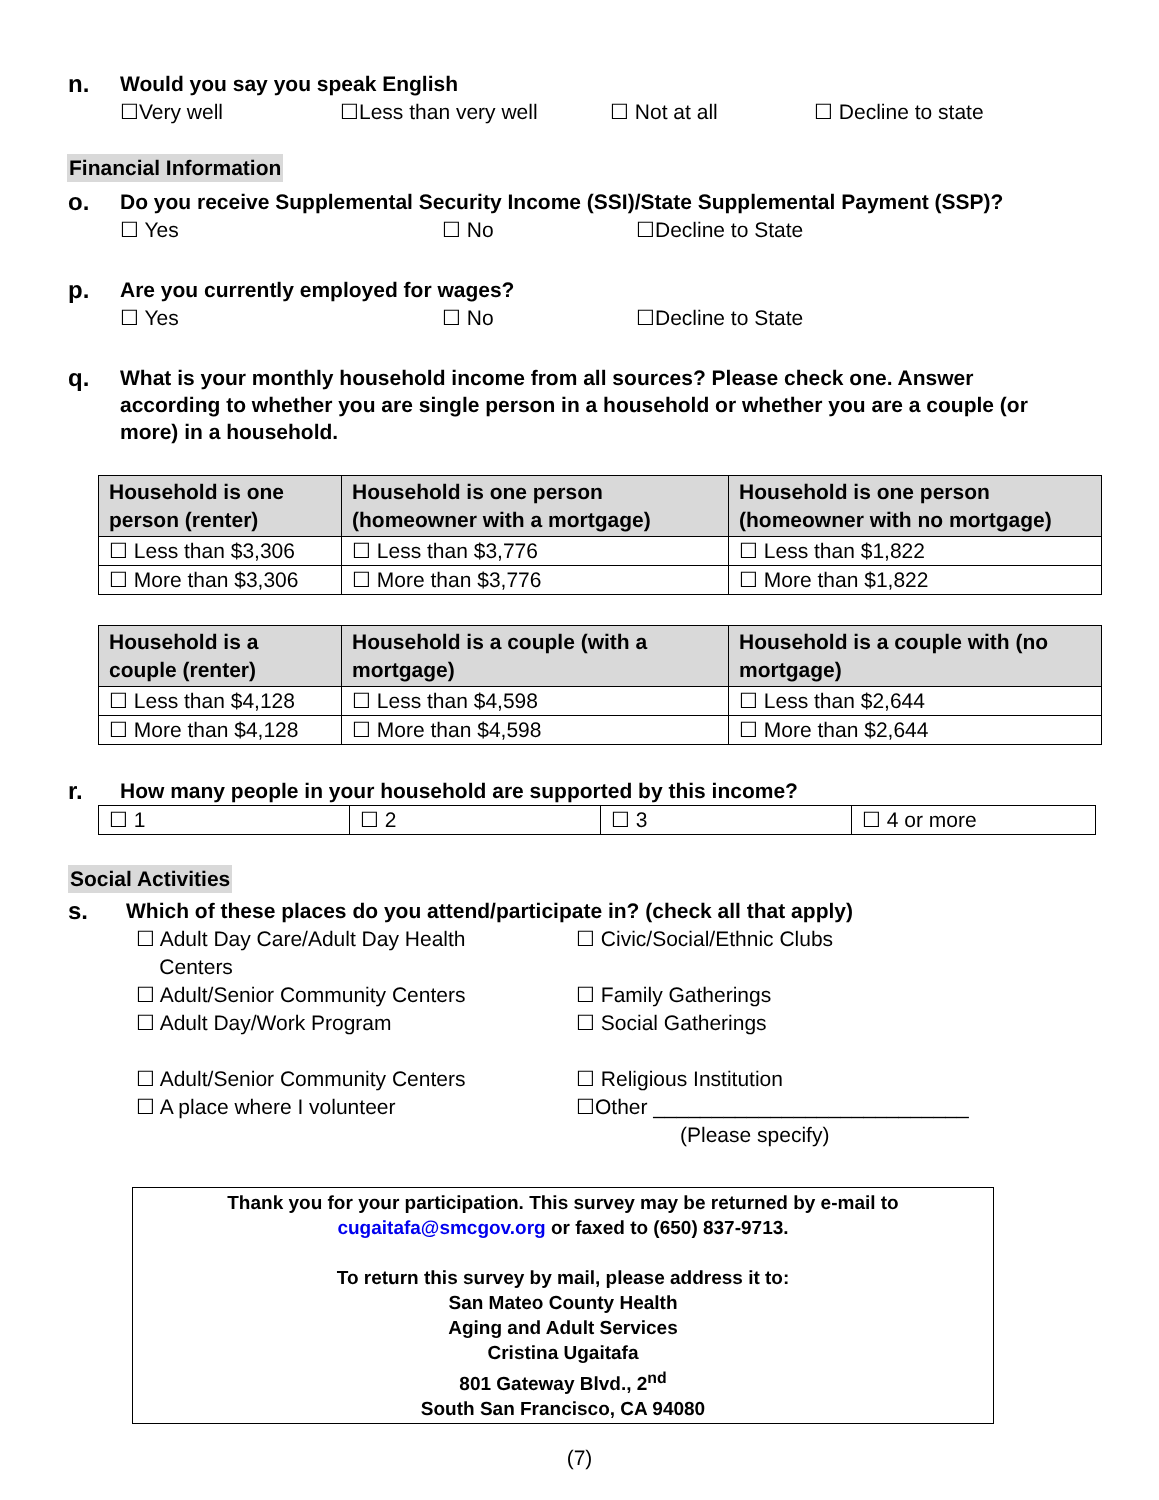n.
Would you say you speak English
☐Very well ☐Less than very well ☐ Not at all ☐ Decline to state
Financial Information
o.
Do you receive Supplemental Security Income (SSI)/State Supplemental Payment (SSP)?
☐ Yes ☐ No ☐Decline to State
p.
Are you currently employed for wages?
☐ Yes ☐ No ☐Decline to State
q.
What is your monthly household income from all sources? Please check one. Answer according to whether you are single person in a household or whether you are a couple (or more) in a household.
| Household is one person (renter) | Household is one person (homeowner with a mortgage) | Household is one person (homeowner with no mortgage) |
| --- | --- | --- |
| ☐ Less than $3,306 | ☐ Less than $3,776 | ☐ Less than $1,822 |
| ☐ More than $3,306 | ☐ More than $3,776 | ☐ More than $1,822 |
| Household is a couple (renter) | Household is a couple (with a mortgage) | Household is a couple with (no mortgage) |
| --- | --- | --- |
| ☐ Less than $4,128 | ☐ Less than $4,598 | ☐ Less than $2,644 |
| ☐ More than $4,128 | ☐ More than $4,598 | ☐ More than $2,644 |
r.
How many people in your household are supported by this income?
| ☐ 1 | ☐ 2 | ☐ 3 | ☐ 4 or more |
Social Activities
s.
Which of these places do you attend/participate in? (check all that apply)
☐ Adult Day Care/Adult Day Health
Centers
☐ Civic/Social/Ethnic Clubs
☐ Adult/Senior Community Centers
☐ Family Gatherings
☐ Adult Day/Work Program
☐ Social Gatherings
☐ Adult/Senior Community Centers
☐ Religious Institution
☐ A place where I volunteer
☐Other ___________________________
(Please specify)
Thank you for your participation. This survey may be returned by e-mail to
cugaitafa@smcgov.org or faxed to (650) 837-9713.
To return this survey by mail, please address it to:
San Mateo County Health
Aging and Adult Services
Cristina Ugaitafa
801 Gateway Blvd., 2<sup>nd</sup>
South San Francisco, CA 94080
(7)